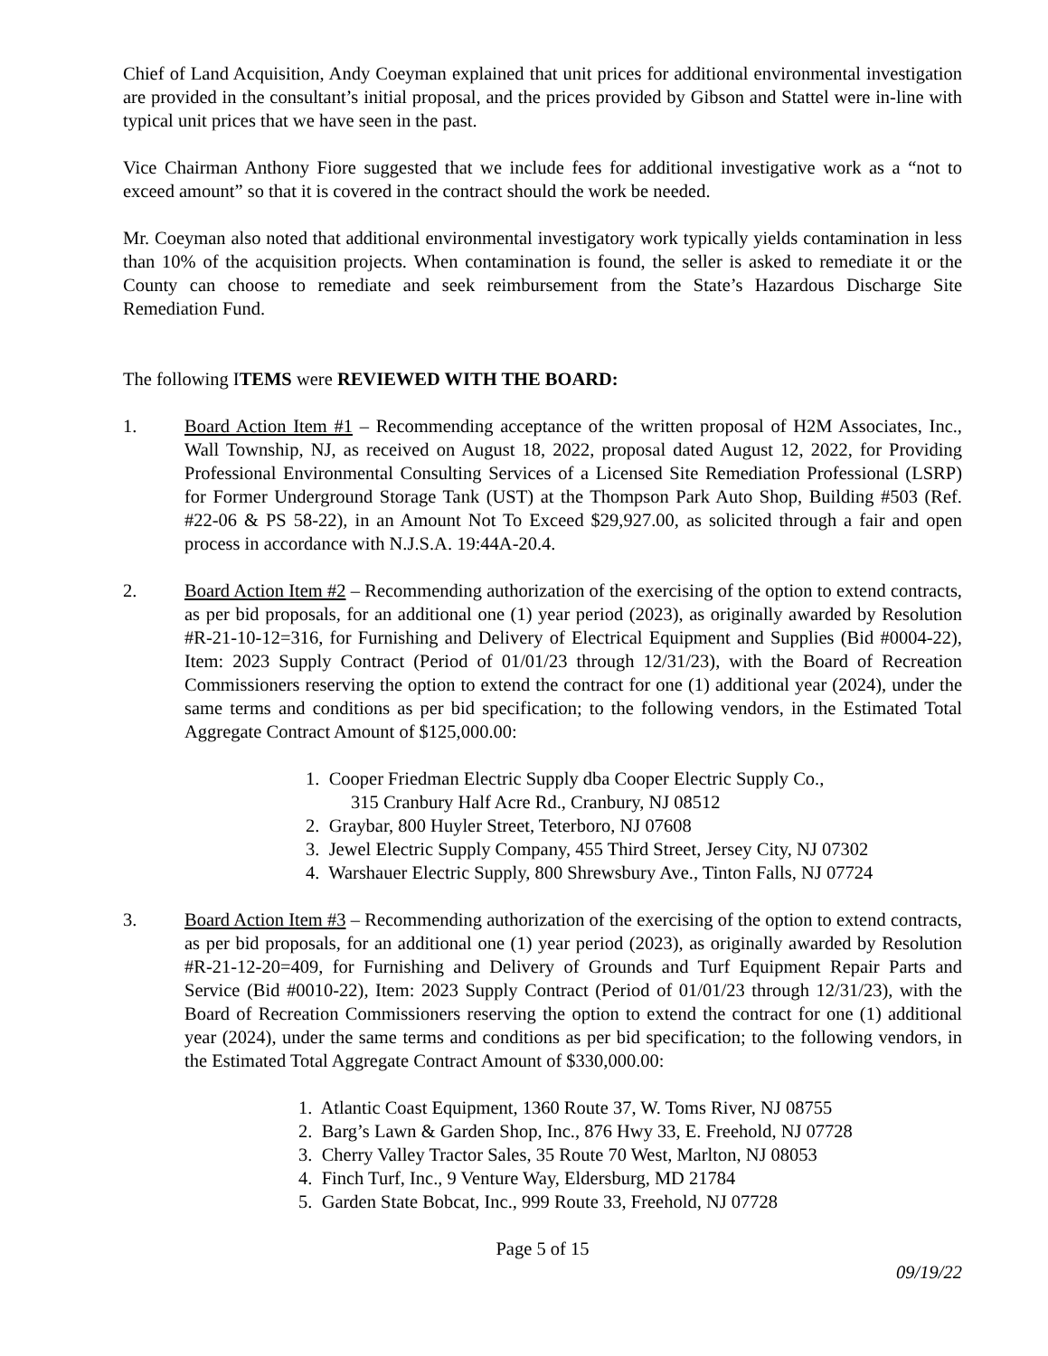Chief of Land Acquisition, Andy Coeyman explained that unit prices for additional environmental investigation are provided in the consultant’s initial proposal, and the prices provided by Gibson and Stattel were in-line with typical unit prices that we have seen in the past.
Vice Chairman Anthony Fiore suggested that we include fees for additional investigative work as a “not to exceed amount” so that it is covered in the contract should the work be needed.
Mr. Coeyman also noted that additional environmental investigatory work typically yields contamination in less than 10% of the acquisition projects. When contamination is found, the seller is asked to remediate it or the County can choose to remediate and seek reimbursement from the State’s Hazardous Discharge Site Remediation Fund.
The following ITEMS were REVIEWED WITH THE BOARD:
1. Board Action Item #1 – Recommending acceptance of the written proposal of H2M Associates, Inc., Wall Township, NJ, as received on August 18, 2022, proposal dated August 12, 2022, for Providing Professional Environmental Consulting Services of a Licensed Site Remediation Professional (LSRP) for Former Underground Storage Tank (UST) at the Thompson Park Auto Shop, Building #503 (Ref. #22-06 & PS 58-22), in an Amount Not To Exceed $29,927.00, as solicited through a fair and open process in accordance with N.J.S.A. 19:44A-20.4.
2. Board Action Item #2 – Recommending authorization of the exercising of the option to extend contracts, as per bid proposals, for an additional one (1) year period (2023), as originally awarded by Resolution #R-21-10-12=316, for Furnishing and Delivery of Electrical Equipment and Supplies (Bid #0004-22), Item: 2023 Supply Contract (Period of 01/01/23 through 12/31/23), with the Board of Recreation Commissioners reserving the option to extend the contract for one (1) additional year (2024), under the same terms and conditions as per bid specification; to the following vendors, in the Estimated Total Aggregate Contract Amount of $125,000.00:
1. Cooper Friedman Electric Supply dba Cooper Electric Supply Co.,
315 Cranbury Half Acre Rd., Cranbury, NJ 08512
2. Graybar, 800 Huyler Street, Teterboro, NJ 07608
3. Jewel Electric Supply Company, 455 Third Street, Jersey City, NJ 07302
4. Warshauer Electric Supply, 800 Shrewsbury Ave., Tinton Falls, NJ 07724
3. Board Action Item #3 – Recommending authorization of the exercising of the option to extend contracts, as per bid proposals, for an additional one (1) year period (2023), as originally awarded by Resolution #R-21-12-20=409, for Furnishing and Delivery of Grounds and Turf Equipment Repair Parts and Service (Bid #0010-22), Item: 2023 Supply Contract (Period of 01/01/23 through 12/31/23), with the Board of Recreation Commissioners reserving the option to extend the contract for one (1) additional year (2024), under the same terms and conditions as per bid specification; to the following vendors, in the Estimated Total Aggregate Contract Amount of $330,000.00:
1. Atlantic Coast Equipment, 1360 Route 37, W. Toms River, NJ 08755
2. Barg’s Lawn & Garden Shop, Inc., 876 Hwy 33, E. Freehold, NJ 07728
3. Cherry Valley Tractor Sales, 35 Route 70 West, Marlton, NJ 08053
4. Finch Turf, Inc., 9 Venture Way, Eldersburg, MD 21784
5. Garden State Bobcat, Inc., 999 Route 33, Freehold, NJ 07728
Page 5 of 15
09/19/22